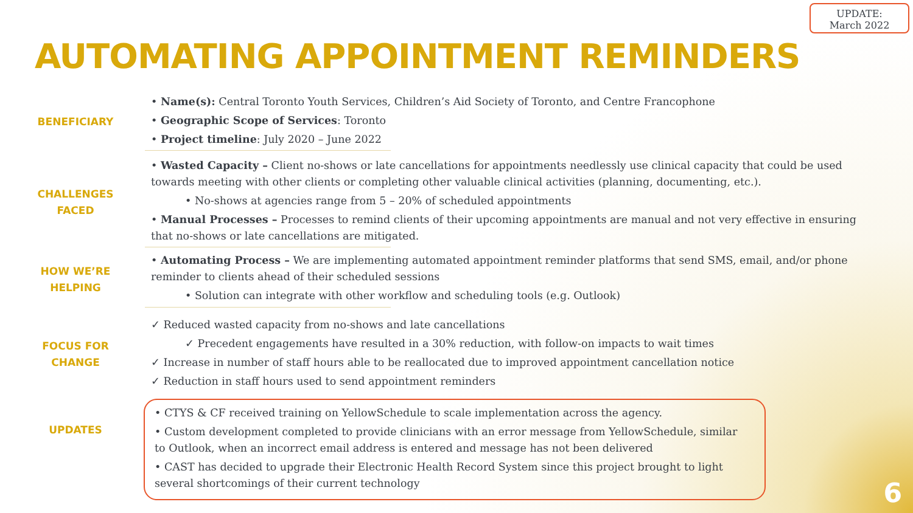UPDATE:
March 2022
AUTOMATING APPOINTMENT REMINDERS
BENEFICIARY • Name(s): Central Toronto Youth Services, Children’s Aid Society of Toronto, and Centre Francophone
• Geographic Scope of Services: Toronto
• Project timeline: July 2020 – June 2022
CHALLENGES
FACED
• Wasted Capacity – Client no-shows or late cancellations for appointments needlessly use clinical capacity that could be used towards meeting with other clients or completing other valuable clinical activities (planning, documenting, etc.).
• No-shows at agencies range from 5 – 20% of scheduled appointments
• Manual Processes – Processes to remind clients of their upcoming appointments are manual and not very effective in ensuring that no-shows or late cancellations are mitigated.
HOW WE’RE
HELPING
• Automating Process – We are implementing automated appointment reminder platforms that send SMS, email, and/or phone reminder to clients ahead of their scheduled sessions
• Solution can integrate with other workflow and scheduling tools (e.g. Outlook)
FOCUS FOR
CHANGE
✓ Reduced wasted capacity from no-shows and late cancellations
✓ Precedent engagements have resulted in a 30% reduction, with follow-on impacts to wait times
✓ Increase in number of staff hours able to be reallocated due to improved appointment cancellation notice
✓ Reduction in staff hours used to send appointment reminders
UPDATES
• CTYS & CF received training on YellowSchedule to scale implementation across the agency.
• Custom development completed to provide clinicians with an error message from YellowSchedule, similar to Outlook, when an incorrect email address is entered and message has not been delivered
• CAST has decided to upgrade their Electronic Health Record System since this project brought to light several shortcomings of their current technology
6